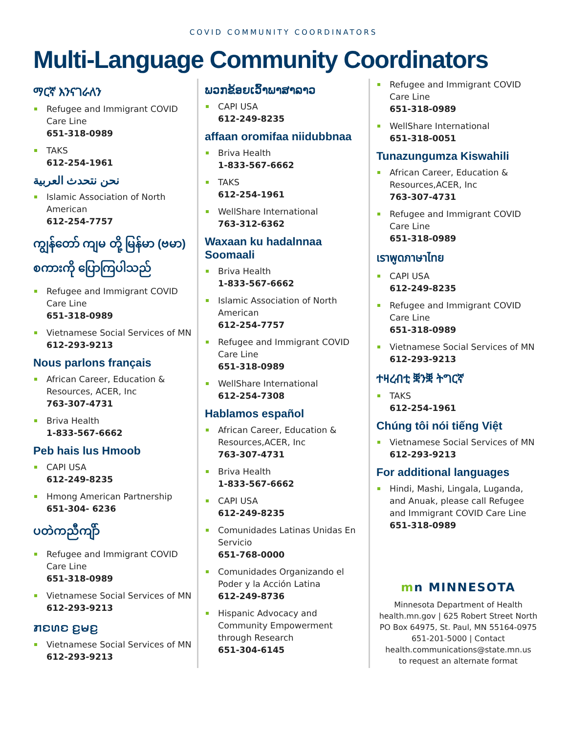COVID COMMUNITY COORDINATORS
Multi-Language Community Coordinators
ማርኛ እንናገራለን
Refugee and Immigrant COVID Care Line
651-318-0989
TAKS
612-254-1961
نحن نتحدث العربية
Islamic Association of North American
612-254-7757
ကျွန်တော် ကျမ တို့ မြန်မာ (ဗမာ) စကားကို ပြောကြပါသည်
Refugee and Immigrant COVID Care Line
651-318-0989
Vietnamese Social Services of MN
612-293-9213
Nous parlons français
African Career, Education & Resources, ACER, Inc
763-307-4731
Briva Health
1-833-567-6662
Peb hais lus Hmoob
CAPI USA
612-249-8235
Hmong American Partnership
651-304- 6236
ပတဲကညီကျိာ်
Refugee and Immigrant COVID Care Line
651-318-0989
Vietnamese Social Services of MN
612-293-9213
ꤊꤢꤛꤢ ꤢ꤬ꤗꤢ꤬
Vietnamese Social Services of MN
612-293-9213
ພວກຂ້ອຍເວົ້າພາສາລາວ
CAPI USA
612-249-8235
affaan oromifaa niidubbnaa
Briva Health
1-833-567-6662
TAKS
612-254-1961
WellShare International
763-312-6362
Waxaan ku hadalnnaa Soomaali
Briva Health
1-833-567-6662
Islamic Association of North American
612-254-7757
Refugee and Immigrant COVID Care Line
651-318-0989
WellShare International
612-254-7308
Hablamos español
African Career, Education & Resources,ACER, Inc
763-307-4731
Briva Health
1-833-567-6662
CAPI USA
612-249-8235
Comunidades Latinas Unidas En Servicio
651-768-0000
Comunidades Organizando el Poder y la Acción Latina
612-249-8736
Hispanic Advocacy and Community Empowerment through Research
651-304-6145
Refugee and Immigrant COVID Care Line
651-318-0989
WellShare International
651-318-0051
Tunazungumza Kiswahili
African Career, Education & Resources,ACER, Inc
763-307-4731
Refugee and Immigrant COVID Care Line
651-318-0989
เราพูดภาษาไทย
CAPI USA
612-249-8235
Refugee and Immigrant COVID Care Line
651-318-0989
Vietnamese Social Services of MN
612-293-9213
ተዛረብቲ ቛንቛ ትግርኛ
TAKS
612-254-1961
Chúng tôi nói tiếng Việt
Vietnamese Social Services of MN
612-293-9213
For additional languages
Hindi, Mashi, Lingala, Luganda, and Anuak, please call Refugee and Immigrant COVID Care Line
651-318-0989
mn MINNESOTA
Minnesota Department of Health
health.mn.gov | 625 Robert Street North
PO Box 64975, St. Paul, MN 55164-0975
651-201-5000 | Contact
health.communications@state.mn.us
to request an alternate format